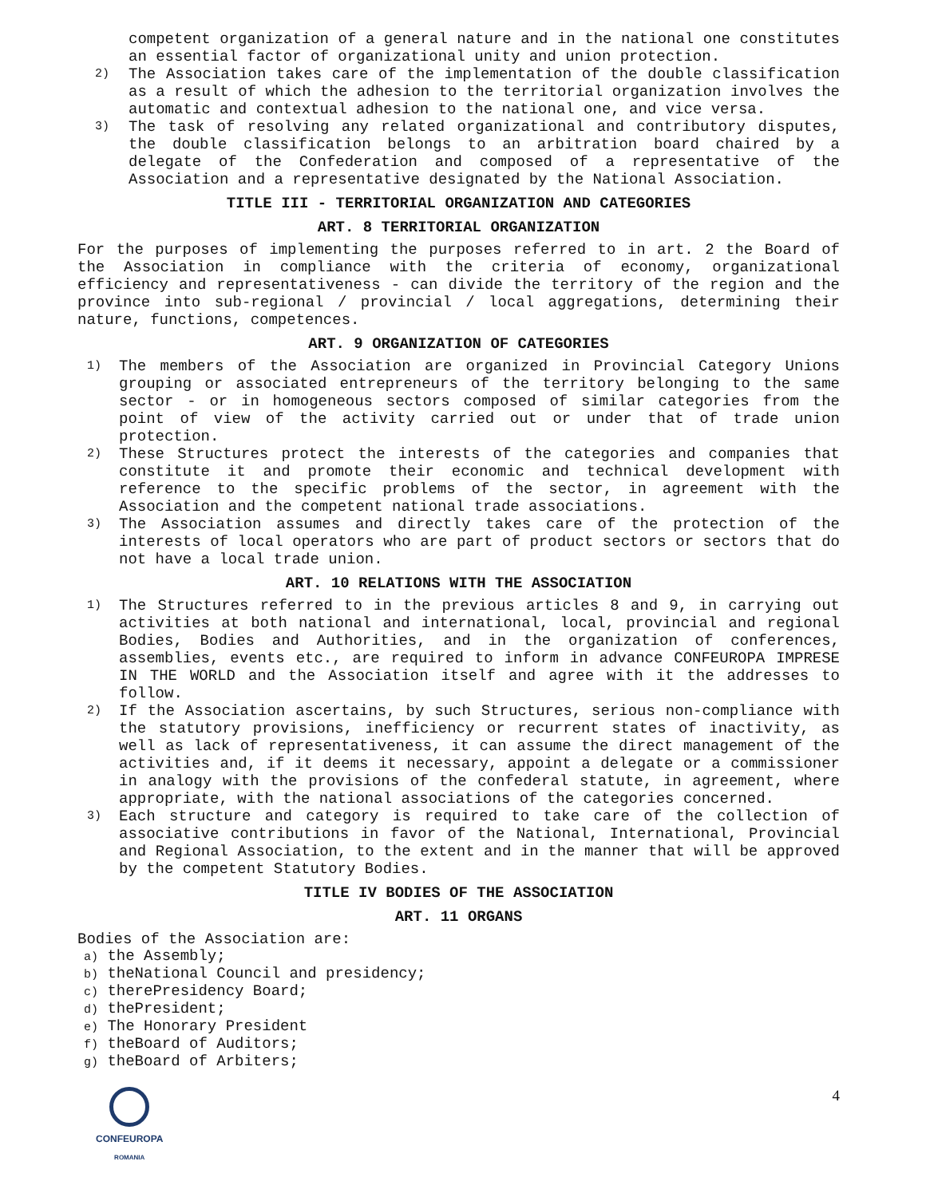competent organization of a general nature and in the national one constitutes an essential factor of organizational unity and union protection.
2) The Association takes care of the implementation of the double classification as a result of which the adhesion to the territorial organization involves the automatic and contextual adhesion to the national one, and vice versa.
3) The task of resolving any related organizational and contributory disputes, the double classification belongs to an arbitration board chaired by a delegate of the Confederation and composed of a representative of the Association and a representative designated by the National Association.
TITLE III - TERRITORIAL ORGANIZATION AND CATEGORIES
ART. 8 TERRITORIAL ORGANIZATION
For the purposes of implementing the purposes referred to in art. 2 the Board of the Association in compliance with the criteria of economy, organizational efficiency and representativeness - can divide the territory of the region and the province into sub-regional / provincial / local aggregations, determining their nature, functions, competences.
ART. 9 ORGANIZATION OF CATEGORIES
1) The members of the Association are organized in Provincial Category Unions grouping or associated entrepreneurs of the territory belonging to the same sector - or in homogeneous sectors composed of similar categories from the point of view of the activity carried out or under that of trade union protection.
2) These Structures protect the interests of the categories and companies that constitute it and promote their economic and technical development with reference to the specific problems of the sector, in agreement with the Association and the competent national trade associations.
3) The Association assumes and directly takes care of the protection of the interests of local operators who are part of product sectors or sectors that do not have a local trade union.
ART. 10 RELATIONS WITH THE ASSOCIATION
1) The Structures referred to in the previous articles 8 and 9, in carrying out activities at both national and international, local, provincial and regional Bodies, Bodies and Authorities, and in the organization of conferences, assemblies, events etc., are required to inform in advance CONFEUROPA IMPRESE IN THE WORLD and the Association itself and agree with it the addresses to follow.
2) If the Association ascertains, by such Structures, serious non-compliance with the statutory provisions, inefficiency or recurrent states of inactivity, as well as lack of representativeness, it can assume the direct management of the activities and, if it deems it necessary, appoint a delegate or a commissioner in analogy with the provisions of the confederal statute, in agreement, where appropriate, with the national associations of the categories concerned.
3) Each structure and category is required to take care of the collection of associative contributions in favor of the National, International, Provincial and Regional Association, to the extent and in the manner that will be approved by the competent Statutory Bodies.
TITLE IV BODIES OF THE ASSOCIATION
ART. 11 ORGANS
Bodies of the Association are:
a) the Assembly;
b) theNational Council and presidency;
c) therePresidency Board;
d) thePresident;
e) The Honorary President
f) theBoard of Auditors;
g) theBoard of Arbiters;
CONFEUROPA
ROMANIA
4